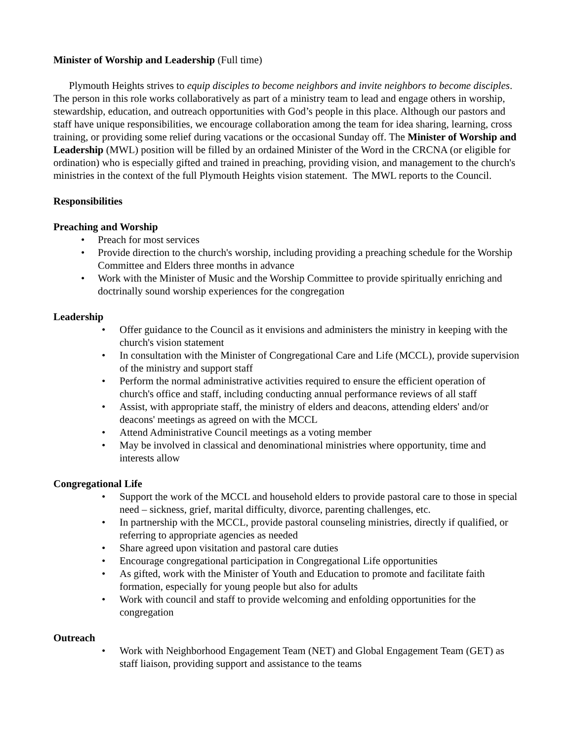Minister of Worship and Leadership (Full time)
Plymouth Heights strives to equip disciples to become neighbors and invite neighbors to become disciples. The person in this role works collaboratively as part of a ministry team to lead and engage others in worship, stewardship, education, and outreach opportunities with God’s people in this place. Although our pastors and staff have unique responsibilities, we encourage collaboration among the team for idea sharing, learning, cross training, or providing some relief during vacations or the occasional Sunday off. The Minister of Worship and Leadership (MWL) position will be filled by an ordained Minister of the Word in the CRCNA (or eligible for ordination) who is especially gifted and trained in preaching, providing vision, and management to the church's ministries in the context of the full Plymouth Heights vision statement. The MWL reports to the Council.
Responsibilities
Preaching and Worship
• Preach for most services
• Provide direction to the church's worship, including providing a preaching schedule for the Worship Committee and Elders three months in advance
• Work with the Minister of Music and the Worship Committee to provide spiritually enriching and doctrinally sound worship experiences for the congregation
Leadership
• Offer guidance to the Council as it envisions and administers the ministry in keeping with the church's vision statement
• In consultation with the Minister of Congregational Care and Life (MCCL), provide supervision of the ministry and support staff
• Perform the normal administrative activities required to ensure the efficient operation of church's office and staff, including conducting annual performance reviews of all staff
• Assist, with appropriate staff, the ministry of elders and deacons, attending elders' and/or deacons' meetings as agreed on with the MCCL
• Attend Administrative Council meetings as a voting member
• May be involved in classical and denominational ministries where opportunity, time and interests allow
Congregational Life
• Support the work of the MCCL and household elders to provide pastoral care to those in special need – sickness, grief, marital difficulty, divorce, parenting challenges, etc.
• In partnership with the MCCL, provide pastoral counseling ministries, directly if qualified, or referring to appropriate agencies as needed
• Share agreed upon visitation and pastoral care duties
• Encourage congregational participation in Congregational Life opportunities
• As gifted, work with the Minister of Youth and Education to promote and facilitate faith formation, especially for young people but also for adults
• Work with council and staff to provide welcoming and enfolding opportunities for the congregation
Outreach
• Work with Neighborhood Engagement Team (NET) and Global Engagement Team (GET) as staff liaison, providing support and assistance to the teams